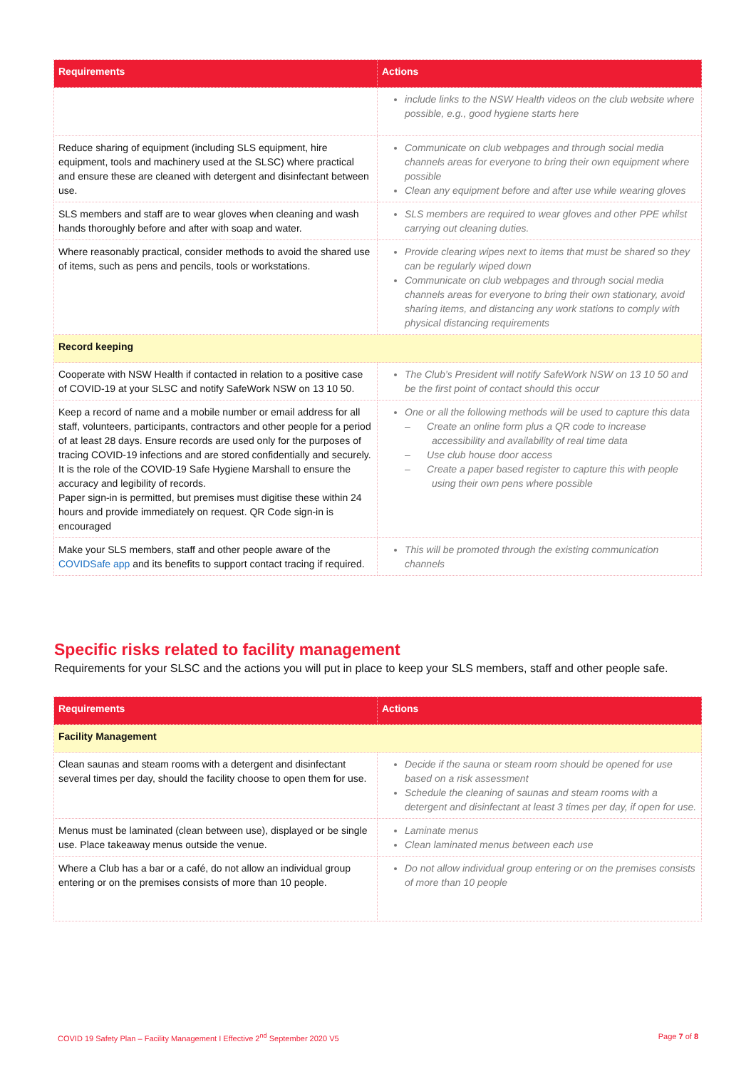| Requirements | Actions |
| --- | --- |
| | include links to the NSW Health videos on the club website where possible, e.g., good hygiene starts here |
| Reduce sharing of equipment (including SLS equipment, hire equipment, tools and machinery used at the SLSC) where practical and ensure these are cleaned with detergent and disinfectant between use. | Communicate on club webpages and through social media channels areas for everyone to bring their own equipment where possible Clean any equipment before and after use while wearing gloves |
| SLS members and staff are to wear gloves when cleaning and wash hands thoroughly before and after with soap and water. | SLS members are required to wear gloves and other PPE whilst carrying out cleaning duties. |
| Where reasonably practical, consider methods to avoid the shared use of items, such as pens and pencils, tools or workstations. | Provide clearing wipes next to items that must be shared so they can be regularly wiped down Communicate on club webpages and through social media channels areas for everyone to bring their own stationary, avoid sharing items, and distancing any work stations to comply with physical distancing requirements |
| Record keeping | |
| Cooperate with NSW Health if contacted in relation to a positive case of COVID-19 at your SLSC and notify SafeWork NSW on 13 10 50. | The Club’s President will notify SafeWork NSW on 13 10 50 and be the first point of contact should this occur |
| Keep a record of name and a mobile number or email address for all staff, volunteers, participants, contractors and other people for a period of at least 28 days. Ensure records are used only for the purposes of tracing COVID-19 infections and are stored confidentially and securely. It is the role of the COVID-19 Safe Hygiene Marshall to ensure the accuracy and legibility of records. Paper sign-in is permitted, but premises must digitise these within 24 hours and provide immediately on request. QR Code sign-in is encouraged | One or all the following methods will be used to capture this data – Create an online form plus a QR code to increase accessibility and availability of real time data – Use club house door access – Create a paper based register to capture this with people using their own pens where possible |
| Make your SLS members, staff and other people aware of the COVIDSafe app and its benefits to support contact tracing if required. | This will be promoted through the existing communication channels |
Specific risks related to facility management
Requirements for your SLSC and the actions you will put in place to keep your SLS members, staff and other people safe.
| Requirements | Actions |
| --- | --- |
| Facility Management | |
| Clean saunas and steam rooms with a detergent and disinfectant several times per day, should the facility choose to open them for use. | Decide if the sauna or steam room should be opened for use based on a risk assessment Schedule the cleaning of saunas and steam rooms with a detergent and disinfectant at least 3 times per day, if open for use. |
| Menus must be laminated (clean between use), displayed or be single use. Place takeaway menus outside the venue. | Laminate menus Clean laminated menus between each use |
| Where a Club has a bar or a café, do not allow an individual group entering or on the premises consists of more than 10 people. | Do not allow individual group entering or on the premises consists of more than 10 people |
COVID 19 Safety Plan – Facility Management I Effective 2<sup>nd</sup> September 2020 V5 Page 7 of 8